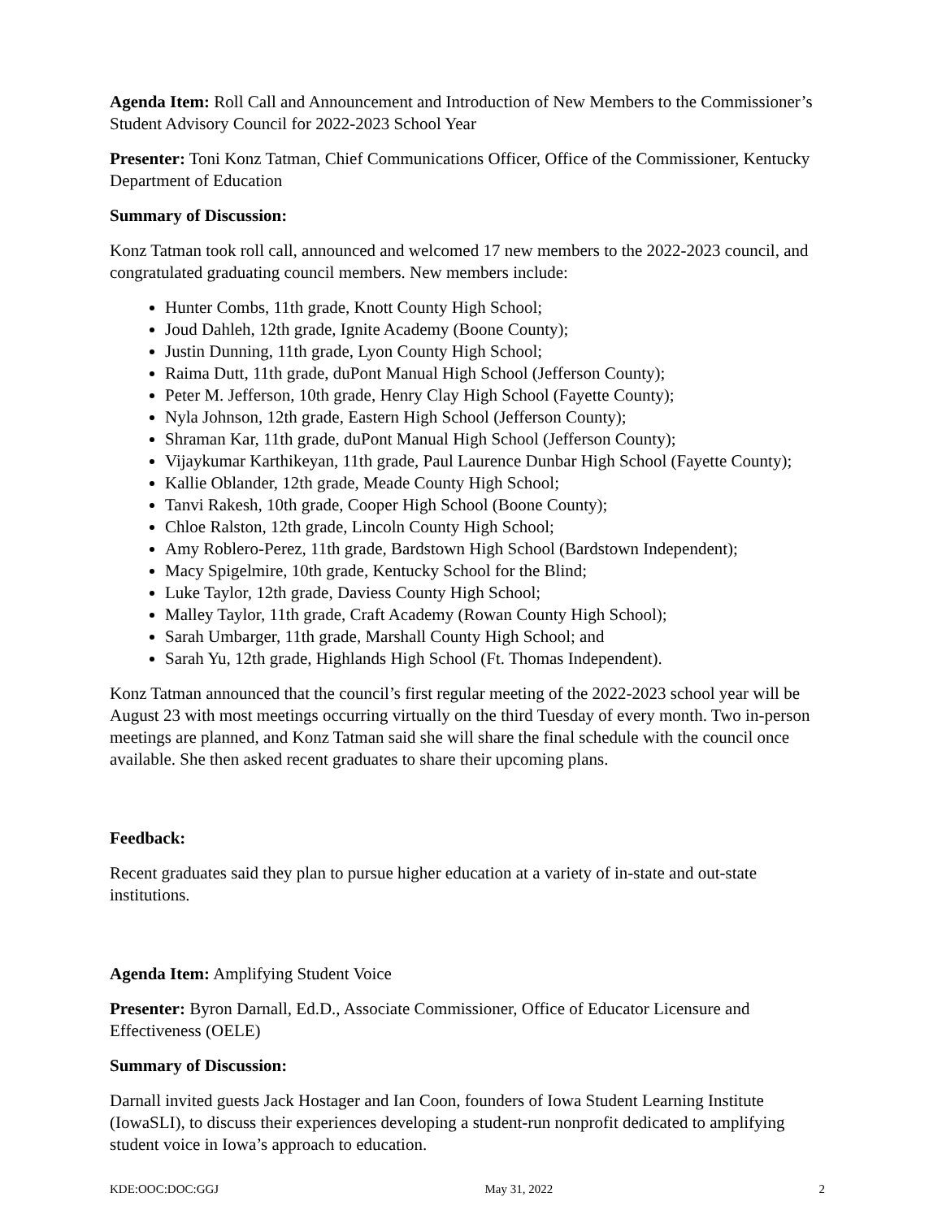Agenda Item: Roll Call and Announcement and Introduction of New Members to the Commissioner’s Student Advisory Council for 2022-2023 School Year
Presenter: Toni Konz Tatman, Chief Communications Officer, Office of the Commissioner, Kentucky Department of Education
Summary of Discussion:
Konz Tatman took roll call, announced and welcomed 17 new members to the 2022-2023 council, and congratulated graduating council members. New members include:
Hunter Combs, 11th grade, Knott County High School;
Joud Dahleh, 12th grade, Ignite Academy (Boone County);
Justin Dunning, 11th grade, Lyon County High School;
Raima Dutt, 11th grade, duPont Manual High School (Jefferson County);
Peter M. Jefferson, 10th grade, Henry Clay High School (Fayette County);
Nyla Johnson, 12th grade, Eastern High School (Jefferson County);
Shraman Kar, 11th grade, duPont Manual High School (Jefferson County);
Vijaykumar Karthikeyan, 11th grade, Paul Laurence Dunbar High School (Fayette County);
Kallie Oblander, 12th grade, Meade County High School;
Tanvi Rakesh, 10th grade, Cooper High School (Boone County);
Chloe Ralston, 12th grade, Lincoln County High School;
Amy Roblero-Perez, 11th grade, Bardstown High School (Bardstown Independent);
Macy Spigelmire, 10th grade, Kentucky School for the Blind;
Luke Taylor, 12th grade, Daviess County High School;
Malley Taylor, 11th grade, Craft Academy (Rowan County High School);
Sarah Umbarger, 11th grade, Marshall County High School; and
Sarah Yu, 12th grade, Highlands High School (Ft. Thomas Independent).
Konz Tatman announced that the council’s first regular meeting of the 2022-2023 school year will be August 23 with most meetings occurring virtually on the third Tuesday of every month. Two in-person meetings are planned, and Konz Tatman said she will share the final schedule with the council once available. She then asked recent graduates to share their upcoming plans.
Feedback:
Recent graduates said they plan to pursue higher education at a variety of in-state and out-state institutions.
Agenda Item: Amplifying Student Voice
Presenter: Byron Darnall, Ed.D., Associate Commissioner, Office of Educator Licensure and Effectiveness (OELE)
Summary of Discussion:
Darnall invited guests Jack Hostager and Ian Coon, founders of Iowa Student Learning Institute (IowaSLI), to discuss their experiences developing a student-run nonprofit dedicated to amplifying student voice in Iowa’s approach to education.
KDE:OOC:DOC:GGJ May 31, 2022 2